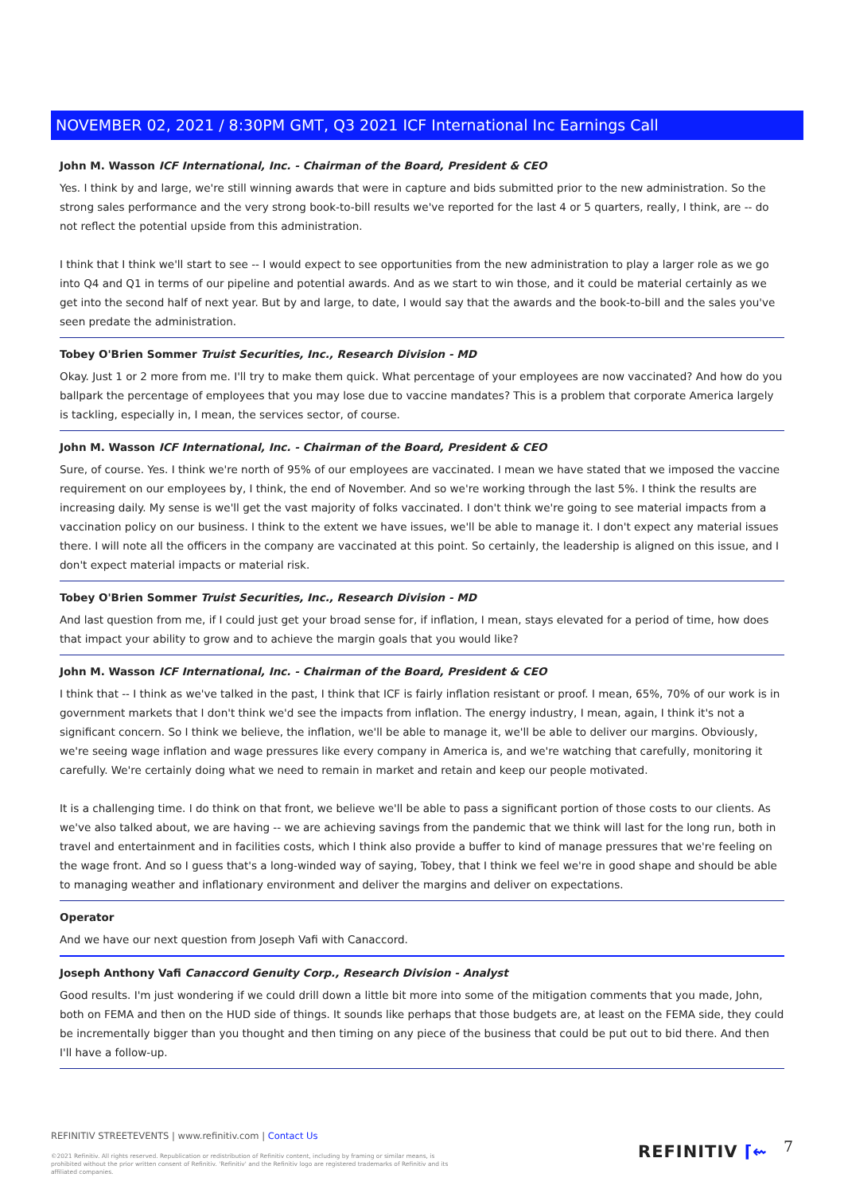NOVEMBER 02, 2021 / 8:30PM GMT, Q3 2021 ICF International Inc Earnings Call
John M. Wasson ICF International, Inc. - Chairman of the Board, President & CEO
Yes. I think by and large, we're still winning awards that were in capture and bids submitted prior to the new administration. So the strong sales performance and the very strong book-to-bill results we've reported for the last 4 or 5 quarters, really, I think, are -- do not reflect the potential upside from this administration.
I think that I think we'll start to see -- I would expect to see opportunities from the new administration to play a larger role as we go into Q4 and Q1 in terms of our pipeline and potential awards. And as we start to win those, and it could be material certainly as we get into the second half of next year. But by and large, to date, I would say that the awards and the book-to-bill and the sales you've seen predate the administration.
Tobey O'Brien Sommer Truist Securities, Inc., Research Division - MD
Okay. Just 1 or 2 more from me. I'll try to make them quick. What percentage of your employees are now vaccinated? And how do you ballpark the percentage of employees that you may lose due to vaccine mandates? This is a problem that corporate America largely is tackling, especially in, I mean, the services sector, of course.
John M. Wasson ICF International, Inc. - Chairman of the Board, President & CEO
Sure, of course. Yes. I think we're north of 95% of our employees are vaccinated. I mean we have stated that we imposed the vaccine requirement on our employees by, I think, the end of November. And so we're working through the last 5%. I think the results are increasing daily. My sense is we'll get the vast majority of folks vaccinated. I don't think we're going to see material impacts from a vaccination policy on our business. I think to the extent we have issues, we'll be able to manage it. I don't expect any material issues there. I will note all the officers in the company are vaccinated at this point. So certainly, the leadership is aligned on this issue, and I don't expect material impacts or material risk.
Tobey O'Brien Sommer Truist Securities, Inc., Research Division - MD
And last question from me, if I could just get your broad sense for, if inflation, I mean, stays elevated for a period of time, how does that impact your ability to grow and to achieve the margin goals that you would like?
John M. Wasson ICF International, Inc. - Chairman of the Board, President & CEO
I think that -- I think as we've talked in the past, I think that ICF is fairly inflation resistant or proof. I mean, 65%, 70% of our work is in government markets that I don't think we'd see the impacts from inflation. The energy industry, I mean, again, I think it's not a significant concern. So I think we believe, the inflation, we'll be able to manage it, we'll be able to deliver our margins. Obviously, we're seeing wage inflation and wage pressures like every company in America is, and we're watching that carefully, monitoring it carefully. We're certainly doing what we need to remain in market and retain and keep our people motivated.
It is a challenging time. I do think on that front, we believe we'll be able to pass a significant portion of those costs to our clients. As we've also talked about, we are having -- we are achieving savings from the pandemic that we think will last for the long run, both in travel and entertainment and in facilities costs, which I think also provide a buffer to kind of manage pressures that we're feeling on the wage front. And so I guess that's a long-winded way of saying, Tobey, that I think we feel we're in good shape and should be able to managing weather and inflationary environment and deliver the margins and deliver on expectations.
Operator
And we have our next question from Joseph Vafi with Canaccord.
Joseph Anthony Vafi Canaccord Genuity Corp., Research Division - Analyst
Good results. I'm just wondering if we could drill down a little bit more into some of the mitigation comments that you made, John, both on FEMA and then on the HUD side of things. It sounds like perhaps that those budgets are, at least on the FEMA side, they could be incrementally bigger than you thought and then timing on any piece of the business that could be put out to bid there. And then I'll have a follow-up.
REFINITIV STREETEVENTS | www.refinitiv.com | Contact Us
©2021 Refinitiv. All rights reserved. Republication or redistribution of Refinitiv content, including by framing or similar means, is prohibited without the prior written consent of Refinitiv. 'Refinitiv' and the Refinitiv logo are registered trademarks of Refinitiv and its affiliated companies.
REFINITIV ⌈⇜ 7